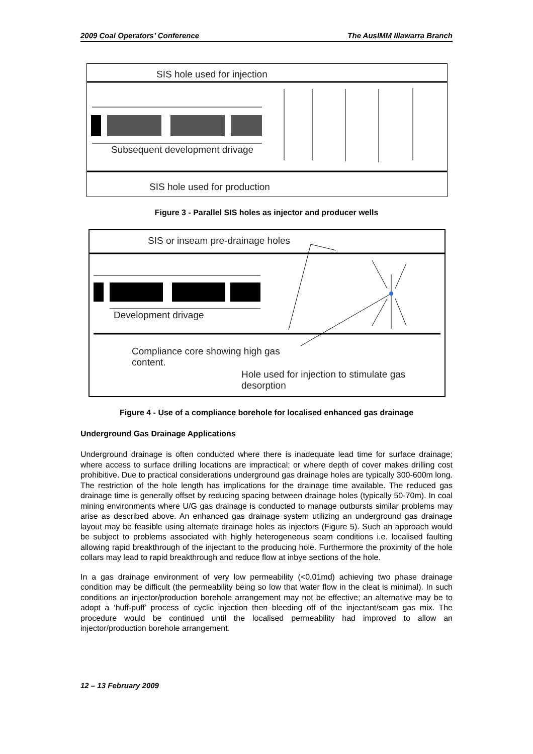2009 Coal Operators’ Conference The AusIMM Illawarra Branch
SIS hole used for injection
Subsequent development drivage
SIS hole used for production
Figure 3 - Parallel SIS holes as injector and producer wells
SIS or inseam pre-drainage holes
Development drivage
Compliance core showing high gas
content.
Hole used for injection to stimulate gas
desorption
Figure 4 - Use of a compliance borehole for localised enhanced gas drainage
Underground Gas Drainage Applications
Underground drainage is often conducted where there is inadequate lead time for surface drainage; where access to surface drilling locations are impractical; or where depth of cover makes drilling cost prohibitive. Due to practical considerations underground gas drainage holes are typically 300-600m long. The restriction of the hole length has implications for the drainage time available. The reduced gas drainage time is generally offset by reducing spacing between drainage holes (typically 50-70m). In coal mining environments where U/G gas drainage is conducted to manage outbursts similar problems may arise as described above. An enhanced gas drainage system utilizing an underground gas drainage layout may be feasible using alternate drainage holes as injectors (Figure 5). Such an approach would be subject to problems associated with highly heterogeneous seam conditions i.e. localised faulting allowing rapid breakthrough of the injectant to the producing hole. Furthermore the proximity of the hole collars may lead to rapid breakthrough and reduce flow at inbye sections of the hole.
In a gas drainage environment of very low permeability (<0.01md) achieving two phase drainage condition may be difficult (the permeability being so low that water flow in the cleat is minimal). In such conditions an injector/production borehole arrangement may not be effective; an alternative may be to adopt a ‘huff-puff’ process of cyclic injection then bleeding off of the injectant/seam gas mix. The procedure would be continued until the localised permeability had improved to allow an injector/production borehole arrangement.
12 – 13 February 2009